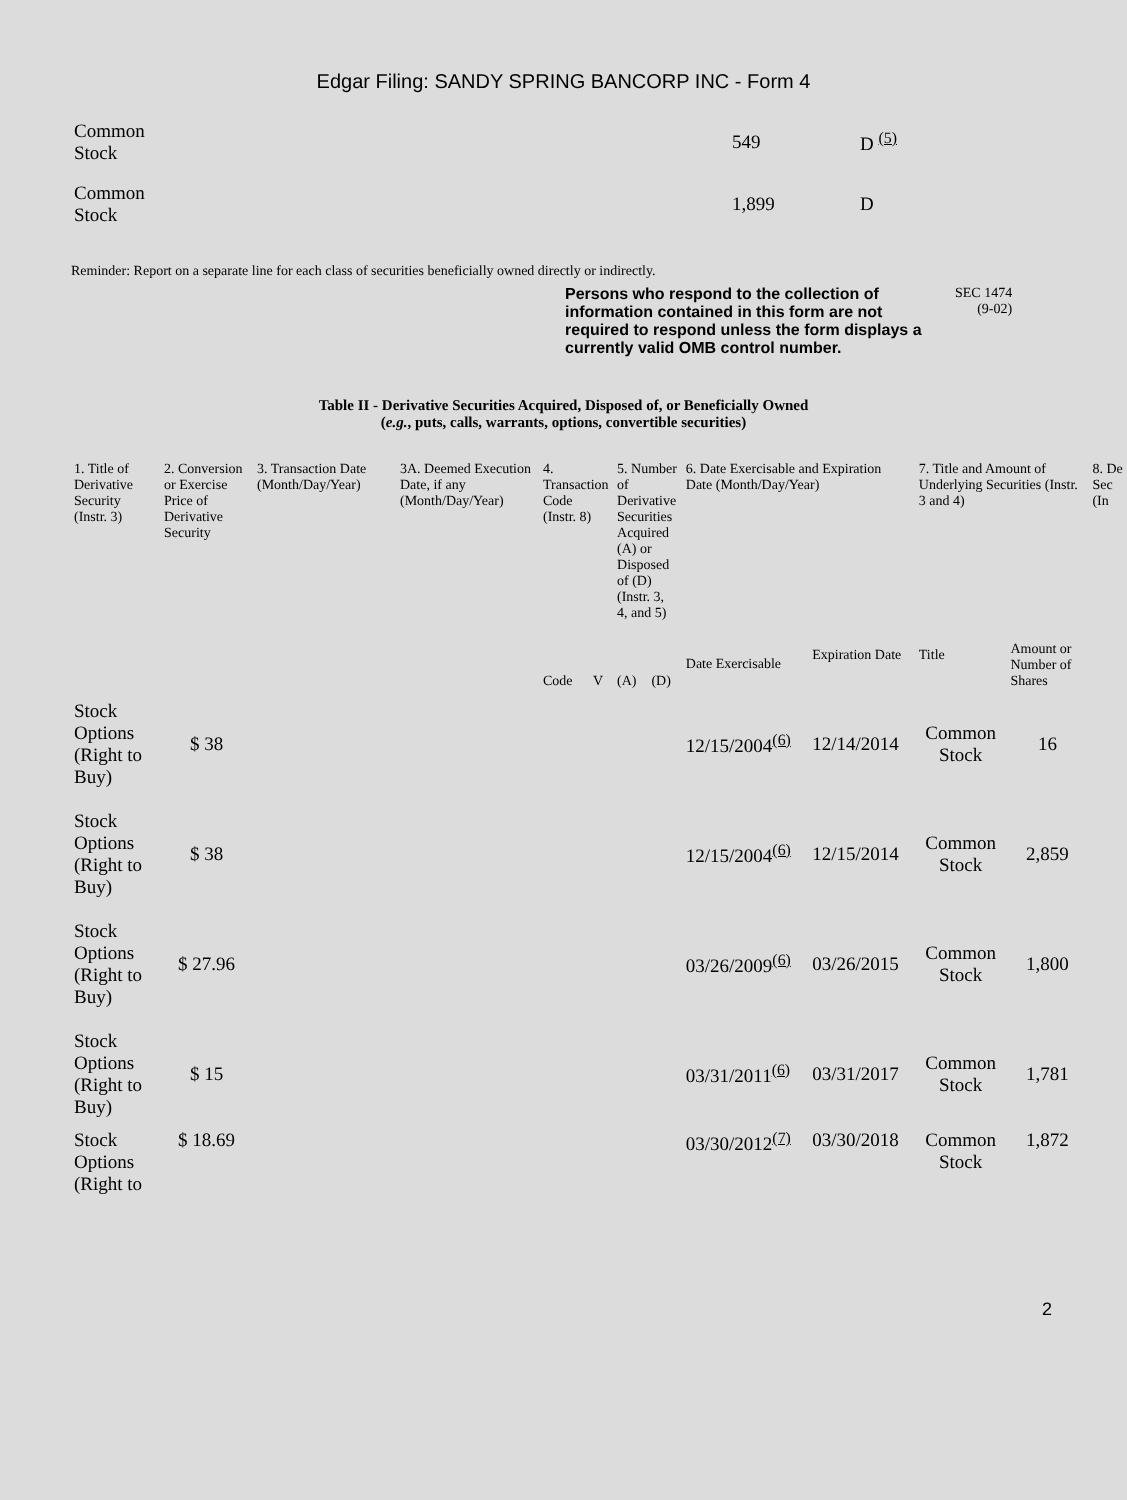Edgar Filing: SANDY SPRING BANCORP INC - Form 4
| Common Stock | 549 | D <sup>(5)</sup> |
| Common Stock | 1,899 | D |
Reminder: Report on a separate line for each class of securities beneficially owned directly or indirectly.
Persons who respond to the collection of information contained in this form are not required to respond unless the form displays a currently valid OMB control number.
SEC 1474
(9-02)
Table II - Derivative Securities Acquired, Disposed of, or Beneficially Owned
(e.g., puts, calls, warrants, options, convertible securities)
| 1. Title of Derivative Security (Instr. 3) | 2. Conversion or Exercise Price of Derivative Security | 3. Transaction Date (Month/Day/Year) | 3A. Deemed Execution Date, if any (Month/Day/Year) | 4. Transaction Code (Instr. 8) | | 5. Number of Derivative Securities Acquired (A) or Disposed of (D) (Instr. 3, 4, and 5) | | 6. Date Exercisable and Expiration Date (Month/Day/Year) | | 7. Title and Amount of Underlying Securities (Instr. 3 and 4) | | 8. De Sec (In |
| --- | --- | --- | --- | --- | --- | --- | --- | --- | --- | --- | --- | --- |
| | | | | Code | V | (A) | (D) | Date Exercisable | Expiration Date | Title | Amount or Number of Shares | |
| Stock Options (Right to Buy) | $ 38 | | | | | | | 12/15/2004<sup>(6)</sup> | 12/14/2014 | Common Stock | 16 | |
| Stock Options (Right to Buy) | $ 38 | | | | | | | 12/15/2004<sup>(6)</sup> | 12/15/2014 | Common Stock | 2,859 | |
| Stock Options (Right to Buy) | $ 27.96 | | | | | | | 03/26/2009<sup>(6)</sup> | 03/26/2015 | Common Stock | 1,800 | |
| Stock Options (Right to Buy) | $ 15 | | | | | | | 03/31/2011<sup>(6)</sup> | 03/31/2017 | Common Stock | 1,781 | |
| Stock Options (Right to | $ 18.69 | | | | | | | 03/30/2012<sup>(7)</sup> | 03/30/2018 | Common Stock | 1,872 | |
2